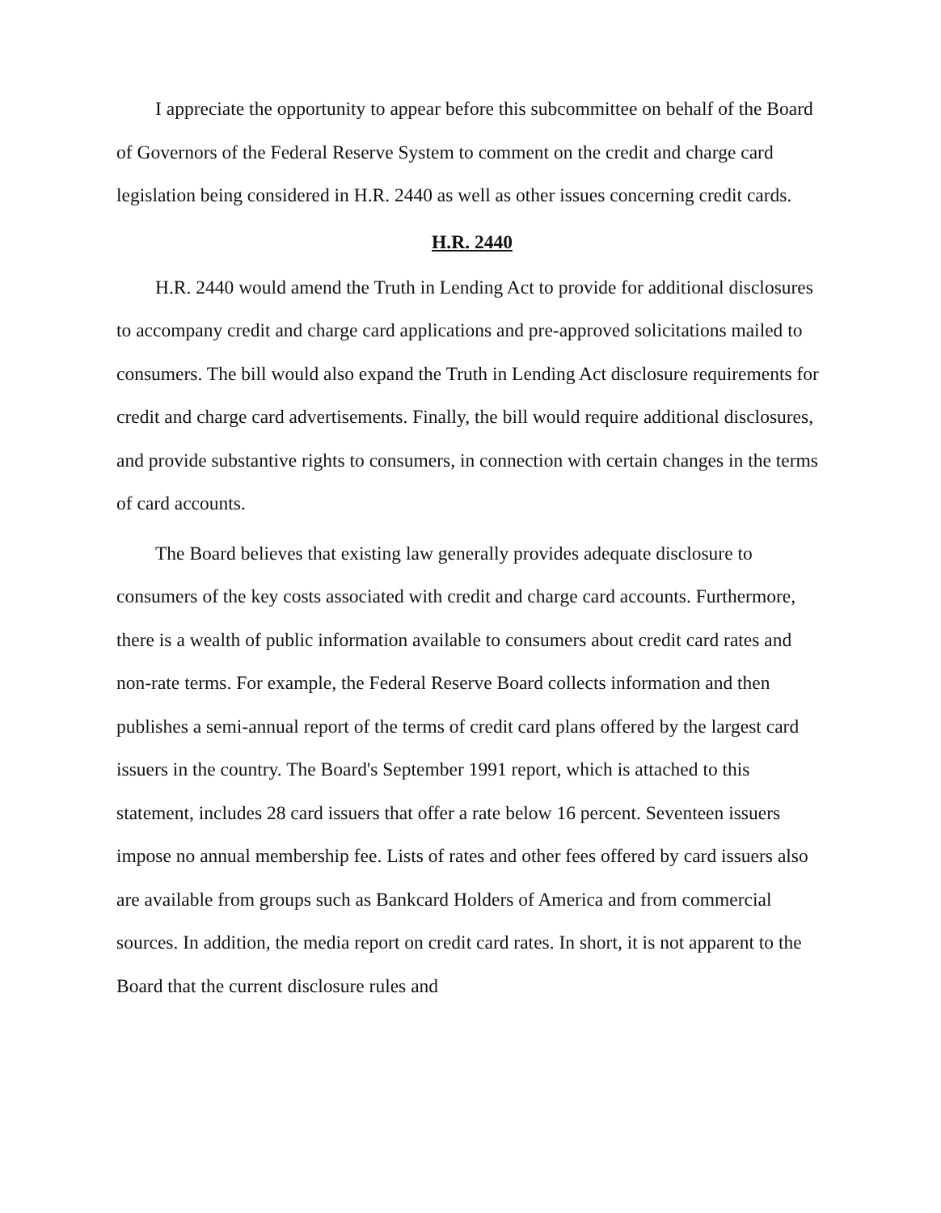I appreciate the opportunity to appear before this subcommittee on behalf of the Board of Governors of the Federal Reserve System to comment on the credit and charge card legislation being considered in H.R. 2440 as well as other issues concerning credit cards.
H.R. 2440
H.R. 2440 would amend the Truth in Lending Act to provide for additional disclosures to accompany credit and charge card applications and pre-approved solicitations mailed to consumers. The bill would also expand the Truth in Lending Act disclosure requirements for credit and charge card advertisements. Finally, the bill would require additional disclosures, and provide substantive rights to consumers, in connection with certain changes in the terms of card accounts.
The Board believes that existing law generally provides adequate disclosure to consumers of the key costs associated with credit and charge card accounts. Furthermore, there is a wealth of public information available to consumers about credit card rates and non-rate terms. For example, the Federal Reserve Board collects information and then publishes a semi-annual report of the terms of credit card plans offered by the largest card issuers in the country. The Board's September 1991 report, which is attached to this statement, includes 28 card issuers that offer a rate below 16 percent. Seventeen issuers impose no annual membership fee. Lists of rates and other fees offered by card issuers also are available from groups such as Bankcard Holders of America and from commercial sources. In addition, the media report on credit card rates. In short, it is not apparent to the Board that the current disclosure rules and